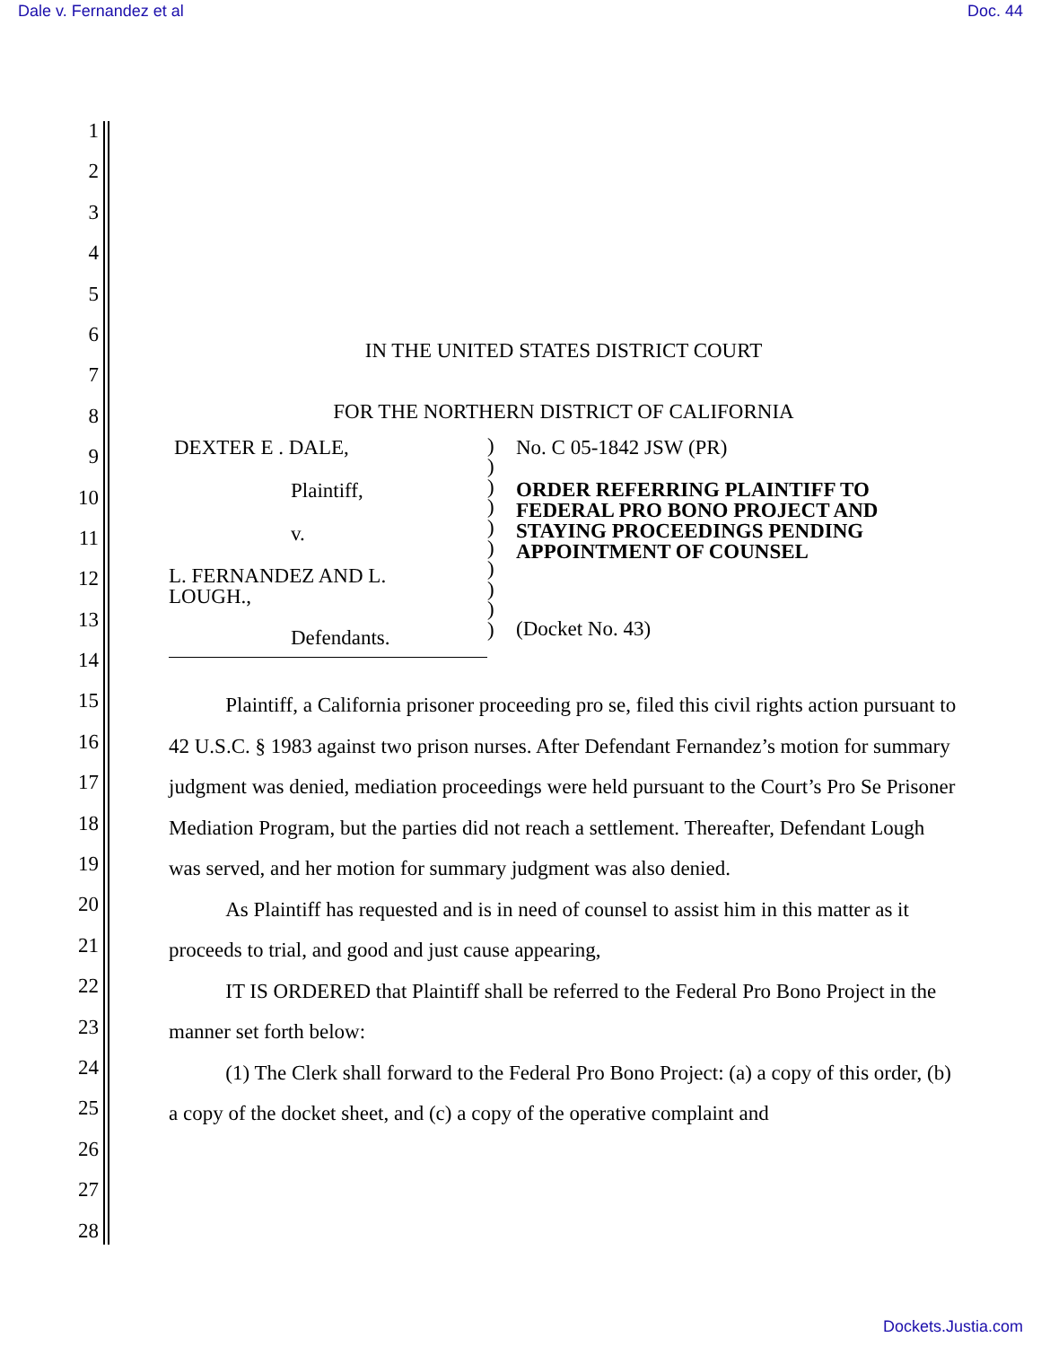Dale v. Fernandez et al Doc. 44
1
2
3
4
5
6
7
8
9
10
11
12
13
14
15
16
17
18
19
20
21
22
23
24
25
26
27
28
IN THE UNITED STATES DISTRICT COURT
FOR THE NORTHERN DISTRICT OF CALIFORNIA
DEXTER E . DALE,
Plaintiff,
v.
L. FERNANDEZ AND L.
LOUGH.,
Defendants.
)
)
)
)
)
)
)
)
)
)
No. C 05-1842 JSW (PR)
ORDER REFERRING PLAINTIFF TO
FEDERAL PRO BONO PROJECT AND
STAYING PROCEEDINGS PENDING
APPOINTMENT OF COUNSEL
(Docket No. 43)
Plaintiff, a California prisoner proceeding pro se, filed this civil rights action pursuant to 42 U.S.C. § 1983 against two prison nurses. After Defendant Fernandez’s motion for summary judgment was denied, mediation proceedings were held pursuant to the Court’s Pro Se Prisoner Mediation Program, but the parties did not reach a settlement. Thereafter, Defendant Lough was served, and her motion for summary judgment was also denied.
As Plaintiff has requested and is in need of counsel to assist him in this matter as it proceeds to trial, and good and just cause appearing,
IT IS ORDERED that Plaintiff shall be referred to the Federal Pro Bono Project in the manner set forth below:
(1) The Clerk shall forward to the Federal Pro Bono Project: (a) a copy of this order, (b) a copy of the docket sheet, and (c) a copy of the operative complaint and
Dockets.Justia.com